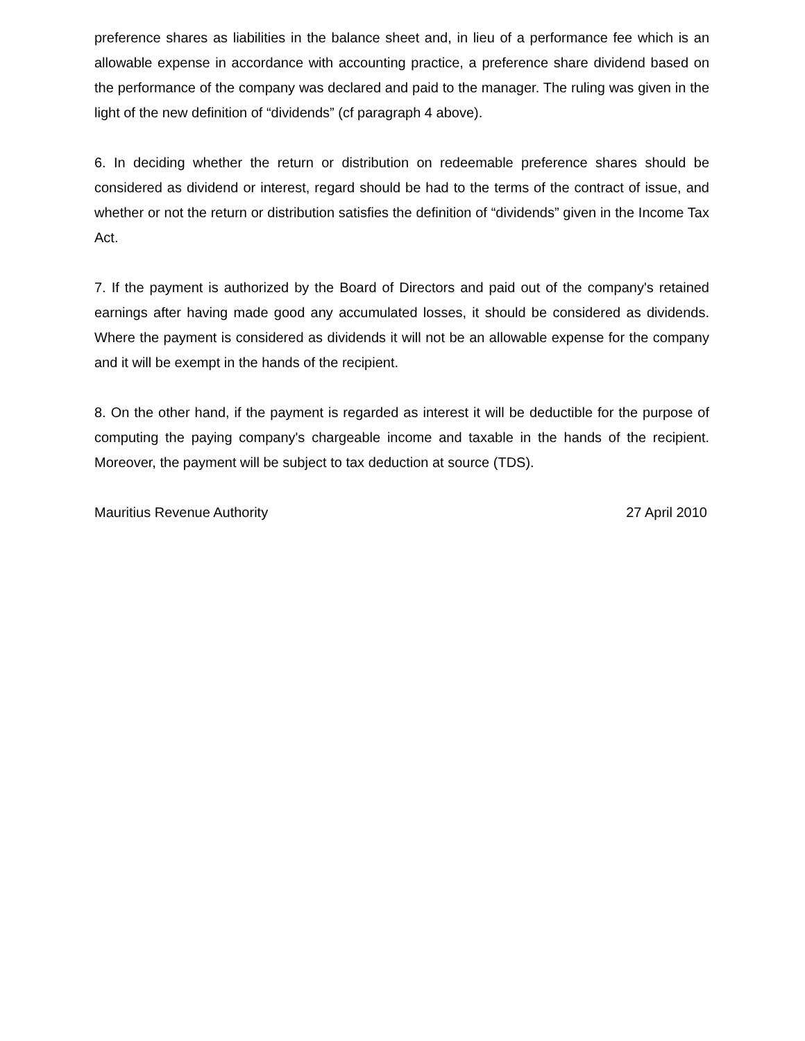preference shares as liabilities in the balance sheet and, in lieu of a performance fee which is an allowable expense in accordance with accounting practice, a preference share dividend based on the performance of the company was declared and paid to the manager. The ruling was given in the light of the new definition of “dividends” (cf paragraph 4 above).
6. In deciding whether the return or distribution on redeemable preference shares should be considered as dividend or interest, regard should be had to the terms of the contract of issue, and whether or not the return or distribution satisfies the definition of “dividends” given in the Income Tax Act.
7. If the payment is authorized by the Board of Directors and paid out of the company's retained earnings after having made good any accumulated losses, it should be considered as dividends. Where the payment is considered as dividends it will not be an allowable expense for the company and it will be exempt in the hands of the recipient.
8. On the other hand, if the payment is regarded as interest it will be deductible for the purpose of computing the paying company's chargeable income and taxable in the hands of the recipient. Moreover, the payment will be subject to tax deduction at source (TDS).
Mauritius Revenue Authority 27 April 2010